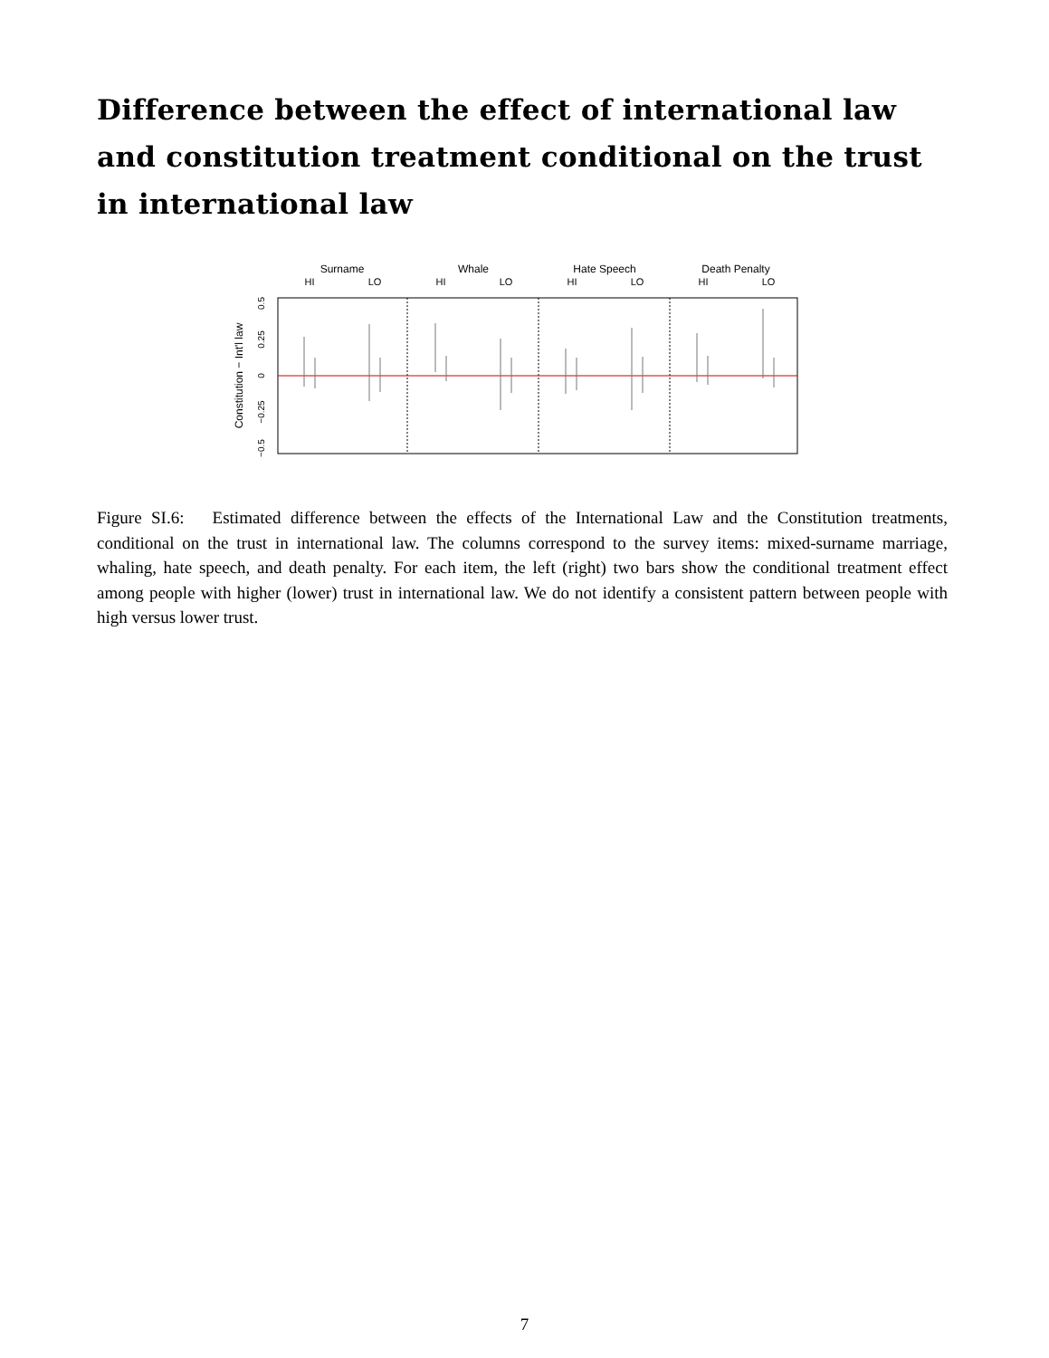Difference between the effect of international law and constitution treatment conditional on the trust in international law
Surname
Whale
Hate Speech
Death Penalty
HI
LO
HI
LO
HI
LO
HI
LO
0.5
0.25
0
−0.25
−0.5
Constitution − Int'l law
Figure SI.6: Estimated difference between the effects of the International Law and the Constitution treatments, conditional on the trust in international law. The columns correspond to the survey items: mixed-surname marriage, whaling, hate speech, and death penalty. For each item, the left (right) two bars show the conditional treatment effect among people with higher (lower) trust in international law. We do not identify a consistent pattern between people with high versus lower trust.
7